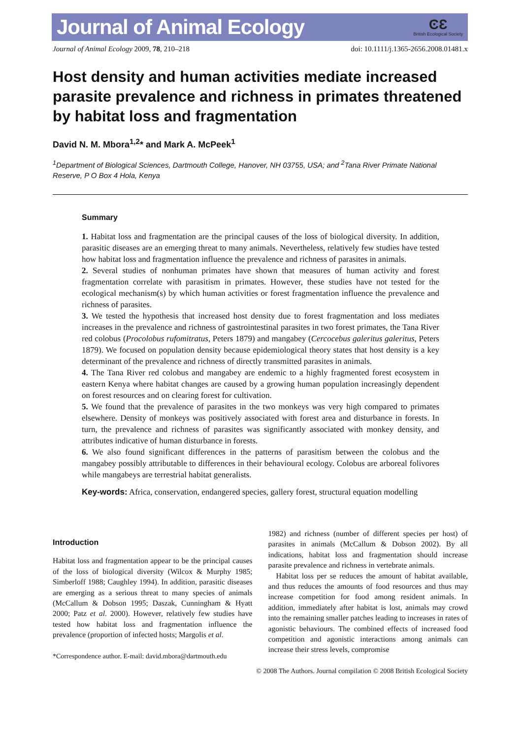Journal of Animal Ecology
ϾƐ
British Ecological Society
Journal of Animal Ecology 2009, 78, 210–218 doi: 10.1111/j.1365-2656.2008.01481.x
Host density and human activities mediate increased parasite prevalence and richness in primates threatened by habitat loss and fragmentation
David N. M. Mbora<sup>1,2</sup>* and Mark A. McPeek<sup>1</sup>
<sup>1</sup> Department of Biological Sciences, Dartmouth College, Hanover, NH 03755, USA; and <sup>2</sup>Tana River Primate National Reserve, P O Box 4 Hola, Kenya
Summary
1. Habitat loss and fragmentation are the principal causes of the loss of biological diversity. In addition, parasitic diseases are an emerging threat to many animals. Nevertheless, relatively few studies have tested how habitat loss and fragmentation influence the prevalence and richness of parasites in animals.
2. Several studies of nonhuman primates have shown that measures of human activity and forest fragmentation correlate with parasitism in primates. However, these studies have not tested for the ecological mechanism(s) by which human activities or forest fragmentation influence the prevalence and richness of parasites.
3. We tested the hypothesis that increased host density due to forest fragmentation and loss mediates increases in the prevalence and richness of gastrointestinal parasites in two forest primates, the Tana River red colobus (Procolobus rufomitratus, Peters 1879) and mangabey (Cercocebus galeritus galeritus, Peters 1879). We focused on population density because epidemiological theory states that host density is a key determinant of the prevalence and richness of directly transmitted parasites in animals.
4. The Tana River red colobus and mangabey are endemic to a highly fragmented forest ecosystem in eastern Kenya where habitat changes are caused by a growing human population increasingly dependent on forest resources and on clearing forest for cultivation.
5. We found that the prevalence of parasites in the two monkeys was very high compared to primates elsewhere. Density of monkeys was positively associated with forest area and disturbance in forests. In turn, the prevalence and richness of parasites was significantly associated with monkey density, and attributes indicative of human disturbance in forests.
6. We also found significant differences in the patterns of parasitism between the colobus and the mangabey possibly attributable to differences in their behavioural ecology. Colobus are arboreal folivores while mangabeys are terrestrial habitat generalists.
Key-words: Africa, conservation, endangered species, gallery forest, structural equation modelling
Introduction
Habitat loss and fragmentation appear to be the principal causes of the loss of biological diversity (Wilcox & Murphy 1985; Simberloff 1988; Caughley 1994). In addition, parasitic diseases are emerging as a serious threat to many species of animals (McCallum & Dobson 1995; Daszak, Cunningham & Hyatt 2000; Patz et al. 2000). However, relatively few studies have tested how habitat loss and fragmentation influence the prevalence (proportion of infected hosts; Margolis et al.
*Correspondence author. E-mail: david.mbora@dartmouth.edu
1982) and richness (number of different species per host) of parasites in animals (McCallum & Dobson 2002). By all indications, habitat loss and fragmentation should increase parasite prevalence and richness in vertebrate animals.
Habitat loss per se reduces the amount of habitat available, and thus reduces the amounts of food resources and thus may increase competition for food among resident animals. In addition, immediately after habitat is lost, animals may crowd into the remaining smaller patches leading to increases in rates of agonistic behaviours. The combined effects of increased food competition and agonistic interactions among animals can increase their stress levels, compromise
© 2008 The Authors. Journal compilation © 2008 British Ecological Society